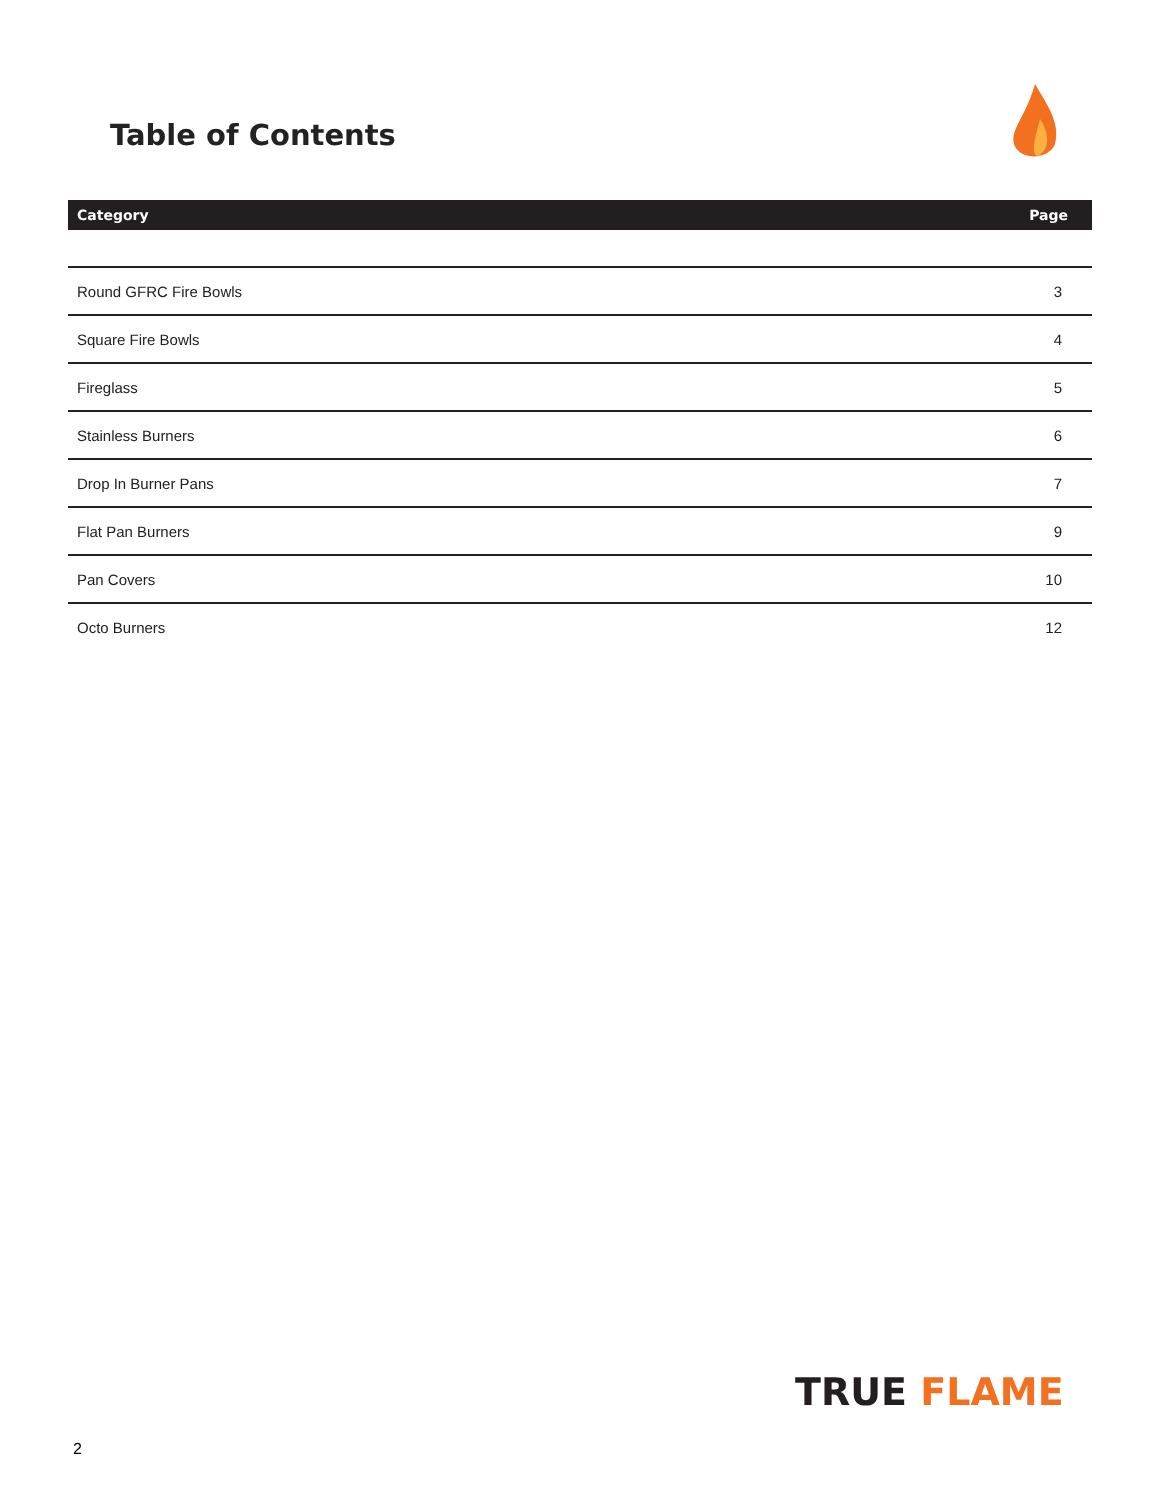Table of Contents
| Category | Page |
| --- | --- |
| Round GFRC Fire Bowls | 3 |
| Square Fire Bowls | 4 |
| Fireglass | 5 |
| Stainless Burners | 6 |
| Drop In Burner Pans | 7 |
| Flat Pan Burners | 9 |
| Pan Covers | 10 |
| Octo Burners | 12 |
TRUE FLAME
2